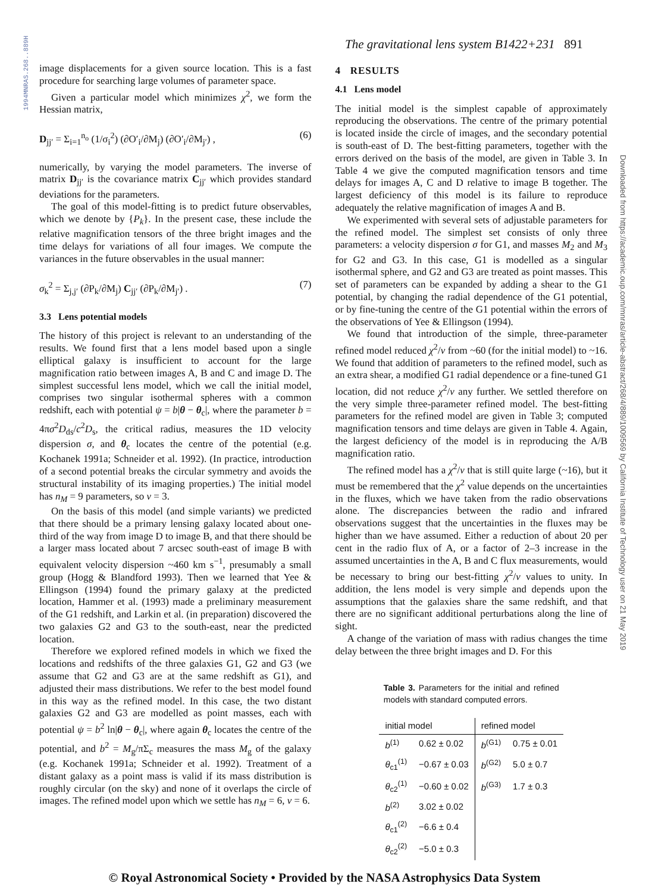1994MNRAS.268..889H
Downloaded from https://academic.oup.com/mnras/article-abstract/268/4/889/1009569 by California Institute of Technology user on 21 May 2019
The gravitational lens system B1422+231 891
image displacements for a given source location. This is a fast procedure for searching large volumes of parameter space.
Given a particular model which minimizes χ<sup>2</sup>, we form the Hessian matrix,
D<sub>jj′</sub> = Σ<sub>i=1</sub><sup>n<sub>o</sub></sup> (1/σ<sub>i</sub><sup>2</sup>) (∂O′<sub>i</sub>/∂M<sub>j</sub>) (∂O′<sub>i</sub>/∂M<sub>j′</sub>) , (6)
numerically, by varying the model parameters. The inverse of matrix D<sub>jj′</sub> is the covariance matrix C<sub>jj′</sub> which provides standard deviations for the parameters.
The goal of this model-fitting is to predict future observables, which we denote by {P<sub>k</sub>}. In the present case, these include the relative magnification tensors of the three bright images and the time delays for variations of all four images. We compute the variances in the future observables in the usual manner:
σ<sub>k</sub><sup>2</sup> = Σ<sub>j,j′</sub> (∂P<sub>k</sub>/∂M<sub>j</sub>) C<sub>jj′</sub> (∂P<sub>k</sub>/∂M<sub>j′</sub>) . (7)
3.3 Lens potential models
The history of this project is relevant to an understanding of the results. We found first that a lens model based upon a single elliptical galaxy is insufficient to account for the large magnification ratio between images A, B and C and image D. The simplest successful lens model, which we call the initial model, comprises two singular isothermal spheres with a common redshift, each with potential ψ = b|θ − θ<sub>c</sub>|, where the parameter b = 4πσ<sup>2</sup>D<sub>ds</sub>/c<sup>2</sup>D<sub>s</sub>, the critical radius, measures the 1D velocity dispersion σ, and θ<sub>c</sub> locates the centre of the potential (e.g. Kochanek 1991a; Schneider et al. 1992). (In practice, introduction of a second potential breaks the circular symmetry and avoids the structural instability of its imaging properties.) The initial model has n<sub>M</sub> = 9 parameters, so ν = 3.
On the basis of this model (and simple variants) we predicted that there should be a primary lensing galaxy located about one-third of the way from image D to image B, and that there should be a larger mass located about 7 arcsec south-east of image B with equivalent velocity dispersion ~460 km s<sup>−1</sup>, presumably a small group (Hogg & Blandford 1993). Then we learned that Yee & Ellingson (1994) found the primary galaxy at the predicted location, Hammer et al. (1993) made a preliminary measurement of the G1 redshift, and Larkin et al. (in preparation) discovered the two galaxies G2 and G3 to the south-east, near the predicted location.
Therefore we explored refined models in which we fixed the locations and redshifts of the three galaxies G1, G2 and G3 (we assume that G2 and G3 are at the same redshift as G1), and adjusted their mass distributions. We refer to the best model found in this way as the refined model. In this case, the two distant galaxies G2 and G3 are modelled as point masses, each with potential ψ = b<sup>2</sup> ln|θ − θ<sub>c</sub>|, where again θ<sub>c</sub> locates the centre of the potential, and b<sup>2</sup> = M<sub>g</sub>/πΣ<sub>c</sub> measures the mass M<sub>g</sub> of the galaxy (e.g. Kochanek 1991a; Schneider et al. 1992). Treatment of a distant galaxy as a point mass is valid if its mass distribution is roughly circular (on the sky) and none of it overlaps the circle of images. The refined model upon which we settle has n<sub>M</sub> = 6, ν = 6.
4 RESULTS
4.1 Lens model
The initial model is the simplest capable of approximately reproducing the observations. The centre of the primary potential is located inside the circle of images, and the secondary potential is south-east of D. The best-fitting parameters, together with the errors derived on the basis of the model, are given in Table 3. In Table 4 we give the computed magnification tensors and time delays for images A, C and D relative to image B together. The largest deficiency of this model is its failure to reproduce adequately the relative magnification of images A and B.
We experimented with several sets of adjustable parameters for the refined model. The simplest set consists of only three parameters: a velocity dispersion σ for G1, and masses M<sub>2</sub> and M<sub>3</sub> for G2 and G3. In this case, G1 is modelled as a singular isothermal sphere, and G2 and G3 are treated as point masses. This set of parameters can be expanded by adding a shear to the G1 potential, by changing the radial dependence of the G1 potential, or by fine-tuning the centre of the G1 potential within the errors of the observations of Yee & Ellingson (1994).
We found that introduction of the simple, three-parameter refined model reduced χ<sup>2</sup>/ν from ~60 (for the initial model) to ~16. We found that addition of parameters to the refined model, such as an extra shear, a modified G1 radial dependence or a fine-tuned G1 location, did not reduce χ<sup>2</sup>/ν any further. We settled therefore on the very simple three-parameter refined model. The best-fitting parameters for the refined model are given in Table 3; computed magnification tensors and time delays are given in Table 4. Again, the largest deficiency of the model is in reproducing the A/B magnification ratio.
The refined model has a χ<sup>2</sup>/ν that is still quite large (~16), but it must be remembered that the χ<sup>2</sup> value depends on the uncertainties in the fluxes, which we have taken from the radio observations alone. The discrepancies between the radio and infrared observations suggest that the uncertainties in the fluxes may be higher than we have assumed. Either a reduction of about 20 per cent in the radio flux of A, or a factor of 2–3 increase in the assumed uncertainties in the A, B and C flux measurements, would be necessary to bring our best-fitting χ<sup>2</sup>/ν values to unity. In addition, the lens model is very simple and depends upon the assumptions that the galaxies share the same redshift, and that there are no significant additional perturbations along the line of sight.
A change of the variation of mass with radius changes the time delay between the three bright images and D. For this
Table 3. Parameters for the initial and refined models with standard computed errors.
| initial model | | refined model | |
| --- | --- | --- | --- |
| b<sup>(1)</sup> | 0.62 ± 0.02 | b<sup>(G1)</sup> | 0.75 ± 0.01 |
| θ<sub>c1</sub><sup>(1)</sup> | −0.67 ± 0.03 | b<sup>(G2)</sup> | 5.0 ± 0.7 |
| θ<sub>c2</sub><sup>(1)</sup> | −0.60 ± 0.02 | b<sup>(G3)</sup> | 1.7 ± 0.3 |
| b<sup>(2)</sup> | 3.02 ± 0.02 | | |
| θ<sub>c1</sub><sup>(2)</sup> | −6.6 ± 0.4 | | |
| θ<sub>c2</sub><sup>(2)</sup> | −5.0 ± 0.3 | | |
© Royal Astronomical Society • Provided by the NASA Astrophysics Data System